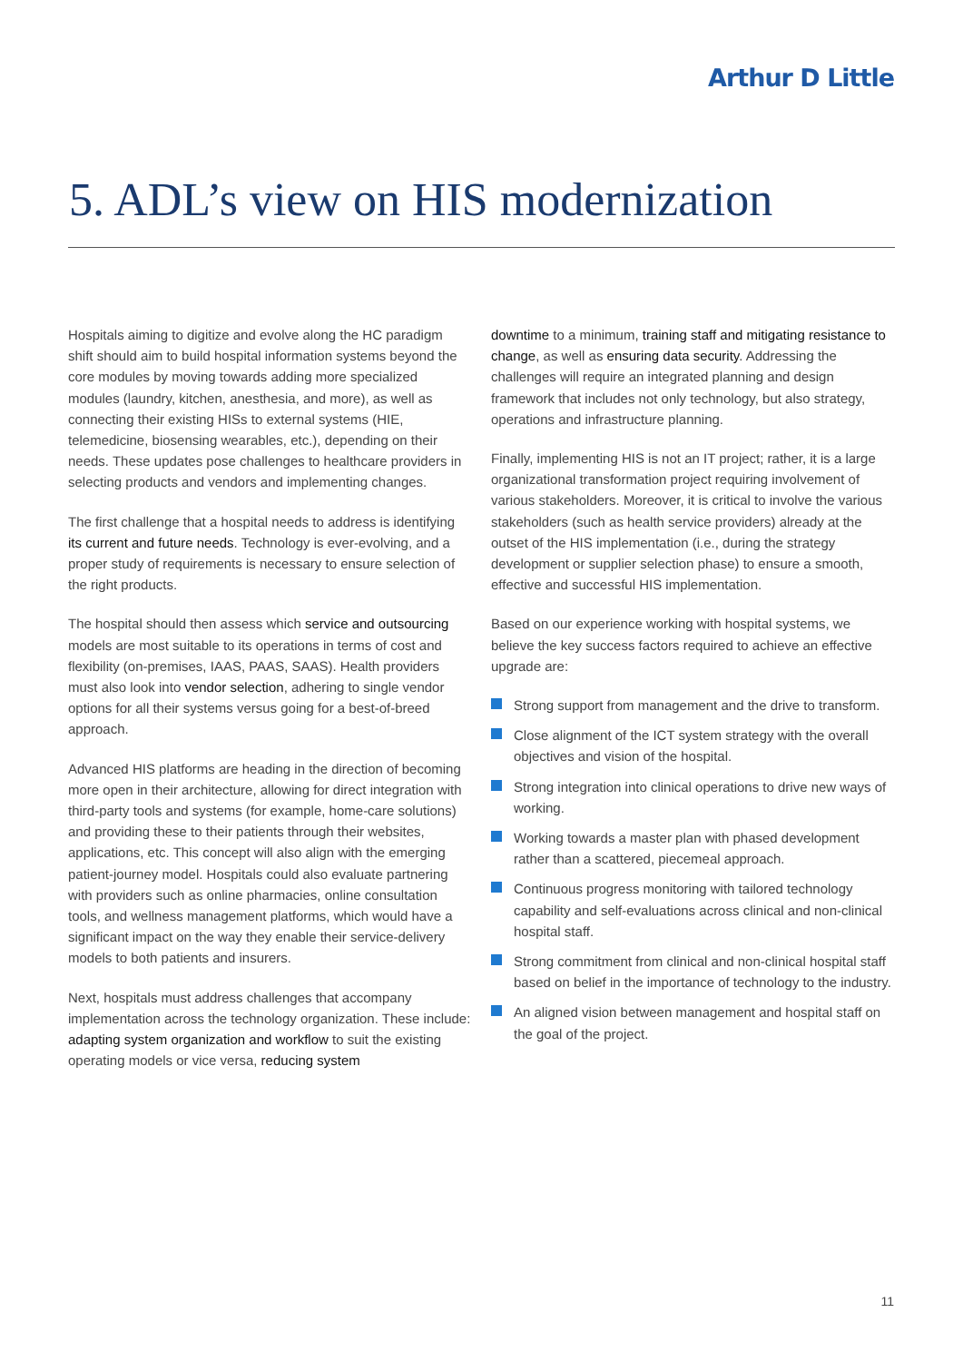Arthur D Little
5. ADL’s view on HIS modernization
Hospitals aiming to digitize and evolve along the HC paradigm shift should aim to build hospital information systems beyond the core modules by moving towards adding more specialized modules (laundry, kitchen, anesthesia, and more), as well as connecting their existing HISs to external systems (HIE, telemedicine, biosensing wearables, etc.), depending on their needs. These updates pose challenges to healthcare providers in selecting products and vendors and implementing changes.
The first challenge that a hospital needs to address is identifying its current and future needs. Technology is ever-evolving, and a proper study of requirements is necessary to ensure selection of the right products.
The hospital should then assess which service and outsourcing models are most suitable to its operations in terms of cost and flexibility (on-premises, IAAS, PAAS, SAAS). Health providers must also look into vendor selection, adhering to single vendor options for all their systems versus going for a best-of-breed approach.
Advanced HIS platforms are heading in the direction of becoming more open in their architecture, allowing for direct integration with third-party tools and systems (for example, home-care solutions) and providing these to their patients through their websites, applications, etc. This concept will also align with the emerging patient-journey model. Hospitals could also evaluate partnering with providers such as online pharmacies, online consultation tools, and wellness management platforms, which would have a significant impact on the way they enable their service-delivery models to both patients and insurers.
Next, hospitals must address challenges that accompany implementation across the technology organization. These include: adapting system organization and workflow to suit the existing operating models or vice versa, reducing system
downtime to a minimum, training staff and mitigating resistance to change, as well as ensuring data security. Addressing the challenges will require an integrated planning and design framework that includes not only technology, but also strategy, operations and infrastructure planning.
Finally, implementing HIS is not an IT project; rather, it is a large organizational transformation project requiring involvement of various stakeholders. Moreover, it is critical to involve the various stakeholders (such as health service providers) already at the outset of the HIS implementation (i.e., during the strategy development or supplier selection phase) to ensure a smooth, effective and successful HIS implementation.
Based on our experience working with hospital systems, we believe the key success factors required to achieve an effective upgrade are:
Strong support from management and the drive to transform.
Close alignment of the ICT system strategy with the overall objectives and vision of the hospital.
Strong integration into clinical operations to drive new ways of working.
Working towards a master plan with phased development rather than a scattered, piecemeal approach.
Continuous progress monitoring with tailored technology capability and self-evaluations across clinical and non-clinical hospital staff.
Strong commitment from clinical and non-clinical hospital staff based on belief in the importance of technology to the industry.
An aligned vision between management and hospital staff on the goal of the project.
11